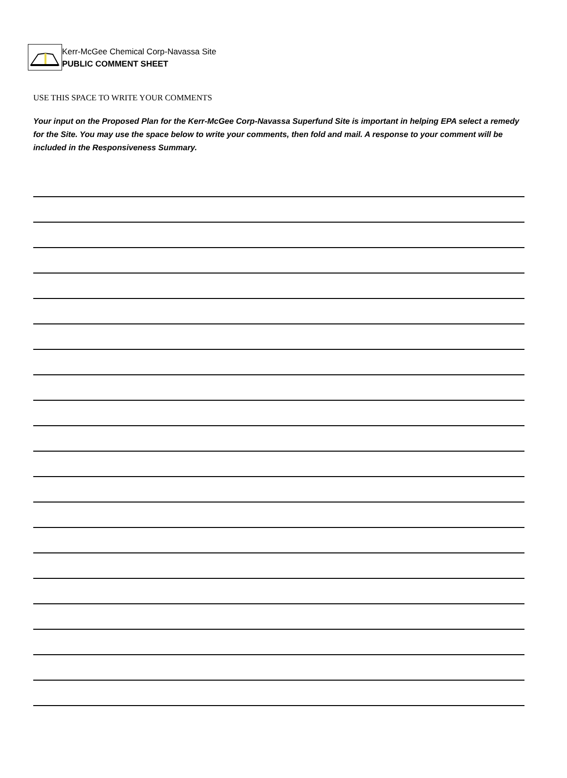Kerr-McGee Chemical Corp-Navassa Site
PUBLIC COMMENT SHEET
USE THIS SPACE TO WRITE YOUR COMMENTS
Your input on the Proposed Plan for the Kerr-McGee Corp-Navassa Superfund Site is important in helping EPA select a remedy for the Site. You may use the space below to write your comments, then fold and mail. A response to your comment will be included in the Responsiveness Summary.